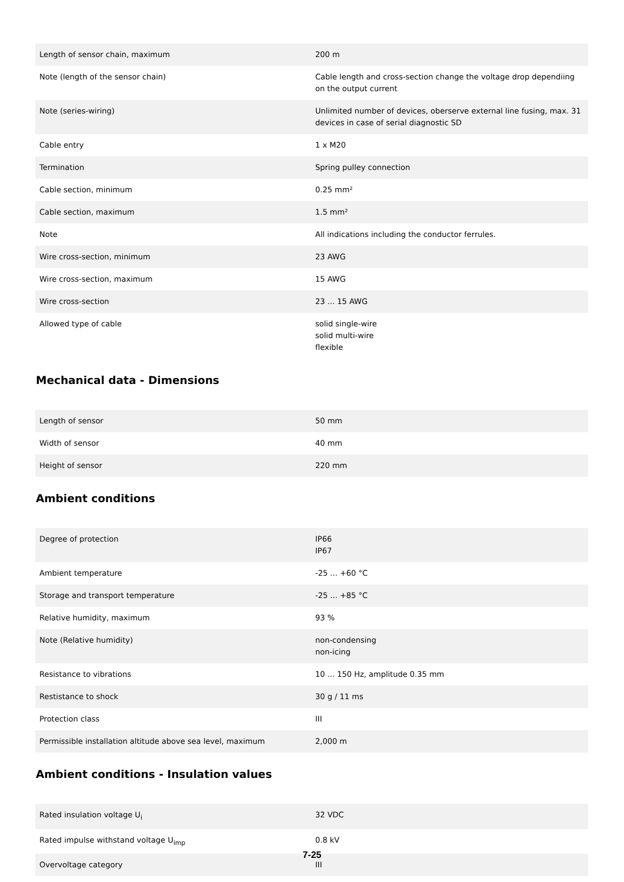| Length of sensor chain, maximum | 200 m |
| Note (length of the sensor chain) | Cable length and cross-section change the voltage drop dependiing on the output current |
| Note (series-wiring) | Unlimited number of devices, oberserve external line fusing, max. 31 devices in case of serial diagnostic SD |
| Cable entry | 1 x M20 |
| Termination | Spring pulley connection |
| Cable section, minimum | 0.25 mm² |
| Cable section, maximum | 1.5 mm² |
| Note | All indications including the conductor ferrules. |
| Wire cross-section, minimum | 23 AWG |
| Wire cross-section, maximum | 15 AWG |
| Wire cross-section | 23 ... 15 AWG |
| Allowed type of cable | solid single-wire solid multi-wire flexible |
Mechanical data - Dimensions
| Length of sensor | 50 mm |
| Width of sensor | 40 mm |
| Height of sensor | 220 mm |
Ambient conditions
| Degree of protection | IP66 IP67 |
| Ambient temperature | -25 ... +60 °C |
| Storage and transport temperature | -25 ... +85 °C |
| Relative humidity, maximum | 93 % |
| Note (Relative humidity) | non-condensing non-icing |
| Resistance to vibrations | 10 ... 150 Hz, amplitude 0.35 mm |
| Restistance to shock | 30 g / 11 ms |
| Protection class | III |
| Permissible installation altitude above sea level, maximum | 2,000 m |
Ambient conditions - Insulation values
| Rated insulation voltage U<sub>i</sub> | 32 VDC |
| Rated impulse withstand voltage U<sub>imp</sub> | 0.8 kV |
| Overvoltage category | III |
7-25